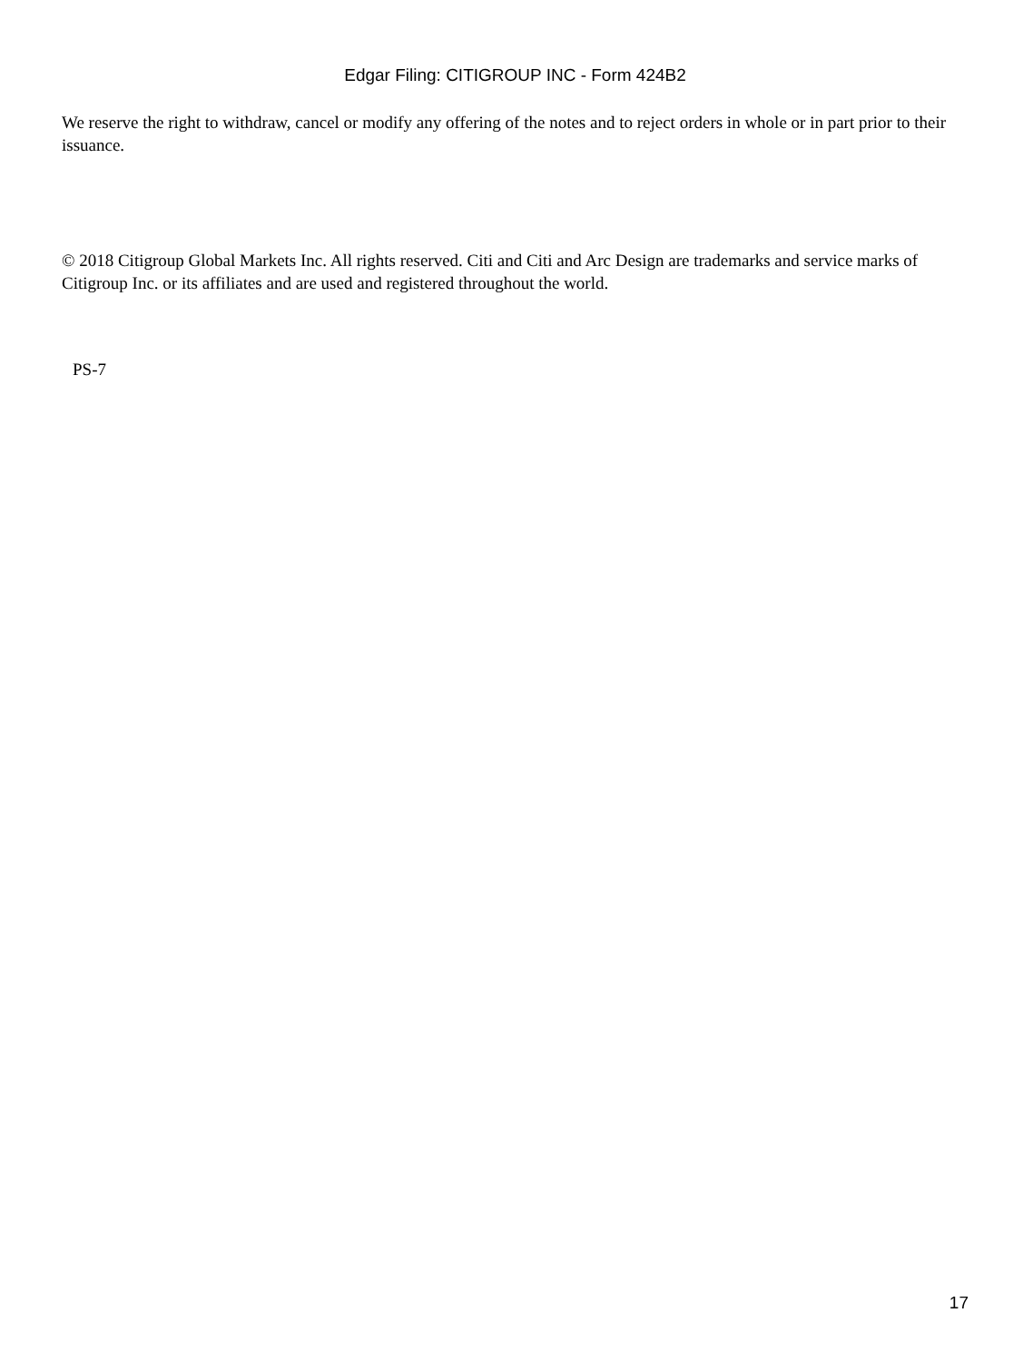Edgar Filing: CITIGROUP INC - Form 424B2
We reserve the right to withdraw, cancel or modify any offering of the notes and to reject orders in whole or in part prior to their issuance.
© 2018 Citigroup Global Markets Inc. All rights reserved. Citi and Citi and Arc Design are trademarks and service marks of Citigroup Inc. or its affiliates and are used and registered throughout the world.
PS-7
17